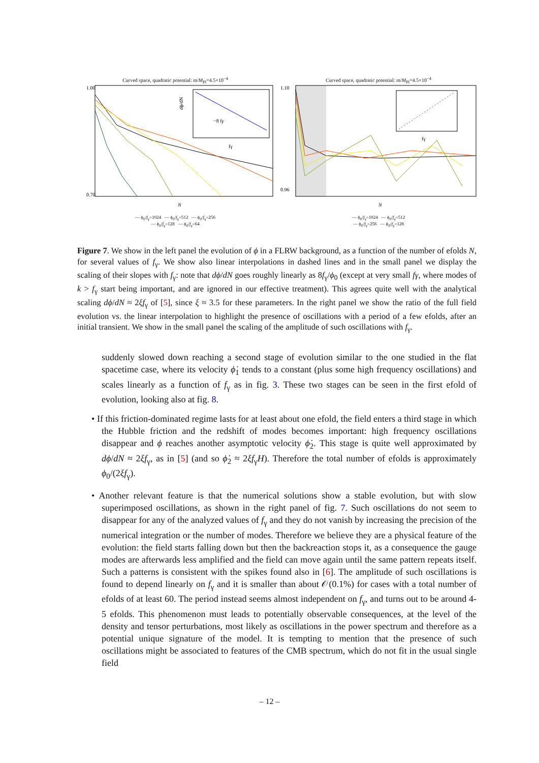Curved space, quadratic potential: m/M<sub>Pl</sub>=4.5×10<sup>−4</sup>
1.00
0.70
−8 fγ
fγ
dϕ/dN
N
— ϕ<sub>0</sub>/f<sub>γ</sub>=1024 — ϕ<sub>0</sub>/f<sub>γ</sub>=512 — ϕ<sub>0</sub>/f<sub>γ</sub>=256
— ϕ<sub>0</sub>/f<sub>γ</sub>=128 — ϕ<sub>0</sub>/f<sub>γ</sub>=64
Curved space, quadratic potential: m/M<sub>Pl</sub>=4.5×10<sup>−4</sup>
1.10
0.96
fγ
N
— ϕ<sub>0</sub>/f<sub>γ</sub>=1024 — ϕ<sub>0</sub>/f<sub>γ</sub>=512
— ϕ<sub>0</sub>/f<sub>γ</sub>=256 — ϕ<sub>0</sub>/f<sub>γ</sub>=128
Figure 7. We show in the left panel the evolution of ϕ in a FLRW background, as a function of the number of efolds N, for several values of f<sub>γ</sub>. We show also linear interpolations in dashed lines and in the small panel we display the scaling of their slopes with f<sub>γ</sub>: note that dϕ/dN goes roughly linearly as 8f<sub>γ</sub>/ϕ<sub>0</sub> (except at very small fγ, where modes of k > f<sub>γ</sub> start being important, and are ignored in our effective treatment). This agrees quite well with the analytical scaling dϕ/dN ≈ 2ξf<sub>γ</sub> of [5], since ξ ≈ 3.5 for these parameters. In the right panel we show the ratio of the full field evolution vs. the linear interpolation to highlight the presence of oscillations with a period of a few efolds, after an initial transient. We show in the small panel the scaling of the amplitude of such oscillations with f<sub>γ</sub>.
suddenly slowed down reaching a second stage of evolution similar to the one studied in the flat spacetime case, where its velocity ϕ̇<sub>1</sub> tends to a constant (plus some high frequency oscillations) and scales linearly as a function of f<sub>γ</sub> as in fig. 3. These two stages can be seen in the first efold of evolution, looking also at fig. 8.
• If this friction-dominated regime lasts for at least about one efold, the field enters a third stage in which the Hubble friction and the redshift of modes becomes important: high frequency oscillations disappear and ϕ reaches another asymptotic velocity ϕ̇<sub>2</sub>. This stage is quite well approximated by dϕ/dN ≈ 2ξf<sub>γ</sub>, as in [5] (and so ϕ̇<sub>2</sub> ≈ 2ξf<sub>γ</sub>H). Therefore the total number of efolds is approximately ϕ<sub>0</sub>/(2ξf<sub>γ</sub>).
• Another relevant feature is that the numerical solutions show a stable evolution, but with slow superimposed oscillations, as shown in the right panel of fig. 7. Such oscillations do not seem to disappear for any of the analyzed values of f<sub>γ</sub> and they do not vanish by increasing the precision of the numerical integration or the number of modes. Therefore we believe they are a physical feature of the evolution: the field starts falling down but then the backreaction stops it, as a consequence the gauge modes are afterwards less amplified and the field can move again until the same pattern repeats itself. Such a patterns is consistent with the spikes found also in [6]. The amplitude of such oscillations is found to depend linearly on f<sub>γ</sub> and it is smaller than about 𝒪(0.1%) for cases with a total number of efolds of at least 60. The period instead seems almost independent on f<sub>γ</sub>, and turns out to be around 4-5 efolds. This phenomenon must leads to potentially observable consequences, at the level of the density and tensor perturbations, most likely as oscillations in the power spectrum and therefore as a potential unique signature of the model. It is tempting to mention that the presence of such oscillations might be associated to features of the CMB spectrum, which do not fit in the usual single field
– 12 –